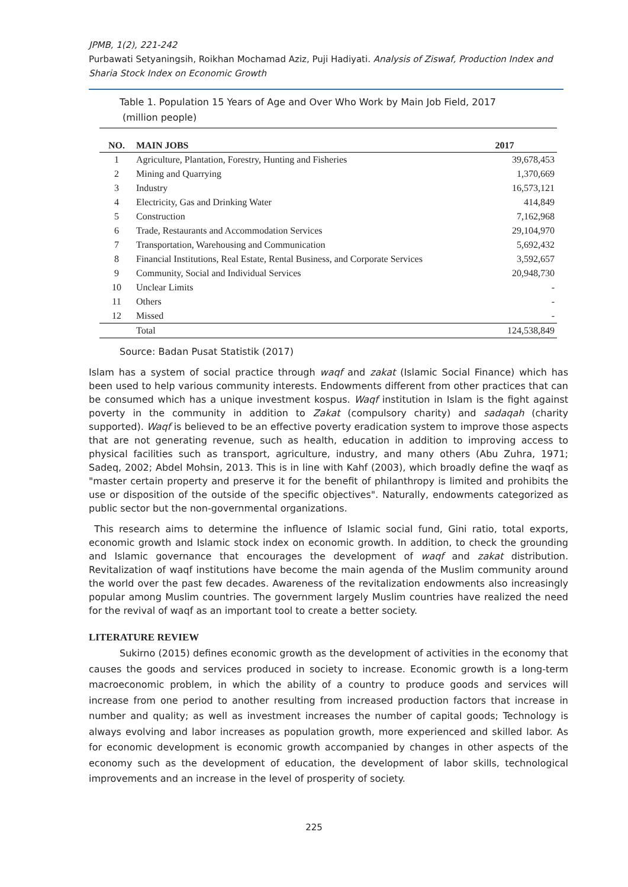JPMB, 1(2), 221-242
Purbawati Setyaningsih, Roikhan Mochamad Aziz, Puji Hadiyati. Analysis of Ziswaf, Production Index and Sharia Stock Index on Economic Growth
Table 1. Population 15 Years of Age and Over Who Work by Main Job Field, 2017
(million people)
| NO. | MAIN JOBS | 2017 |
| --- | --- | --- |
| 1 | Agriculture, Plantation, Forestry, Hunting and Fisheries | 39,678,453 |
| 2 | Mining and Quarrying | 1,370,669 |
| 3 | Industry | 16,573,121 |
| 4 | Electricity, Gas and Drinking Water | 414,849 |
| 5 | Construction | 7,162,968 |
| 6 | Trade, Restaurants and Accommodation Services | 29,104,970 |
| 7 | Transportation, Warehousing and Communication | 5,692,432 |
| 8 | Financial Institutions, Real Estate, Rental Business, and Corporate Services | 3,592,657 |
| 9 | Community, Social and Individual Services | 20,948,730 |
| 10 | Unclear Limits | - |
| 11 | Others | - |
| 12 | Missed | - |
| | Total | 124,538,849 |
Source: Badan Pusat Statistik (2017)
Islam has a system of social practice through waqf and zakat (Islamic Social Finance) which has been used to help various community interests. Endowments different from other practices that can be consumed which has a unique investment kospus. Waqf institution in Islam is the fight against poverty in the community in addition to Zakat (compulsory charity) and sadaqah (charity supported). Waqf is believed to be an effective poverty eradication system to improve those aspects that are not generating revenue, such as health, education in addition to improving access to physical facilities such as transport, agriculture, industry, and many others (Abu Zuhra, 1971; Sadeq, 2002; Abdel Mohsin, 2013. This is in line with Kahf (2003), which broadly define the waqf as "master certain property and preserve it for the benefit of philanthropy is limited and prohibits the use or disposition of the outside of the specific objectives". Naturally, endowments categorized as public sector but the non-governmental organizations.
This research aims to determine the influence of Islamic social fund, Gini ratio, total exports, economic growth and Islamic stock index on economic growth. In addition, to check the grounding and Islamic governance that encourages the development of waqf and zakat distribution. Revitalization of waqf institutions have become the main agenda of the Muslim community around the world over the past few decades. Awareness of the revitalization endowments also increasingly popular among Muslim countries. The government largely Muslim countries have realized the need for the revival of waqf as an important tool to create a better society.
LITERATURE REVIEW
Sukirno (2015) defines economic growth as the development of activities in the economy that causes the goods and services produced in society to increase. Economic growth is a long-term macroeconomic problem, in which the ability of a country to produce goods and services will increase from one period to another resulting from increased production factors that increase in number and quality; as well as investment increases the number of capital goods; Technology is always evolving and labor increases as population growth, more experienced and skilled labor. As for economic development is economic growth accompanied by changes in other aspects of the economy such as the development of education, the development of labor skills, technological improvements and an increase in the level of prosperity of society.
225